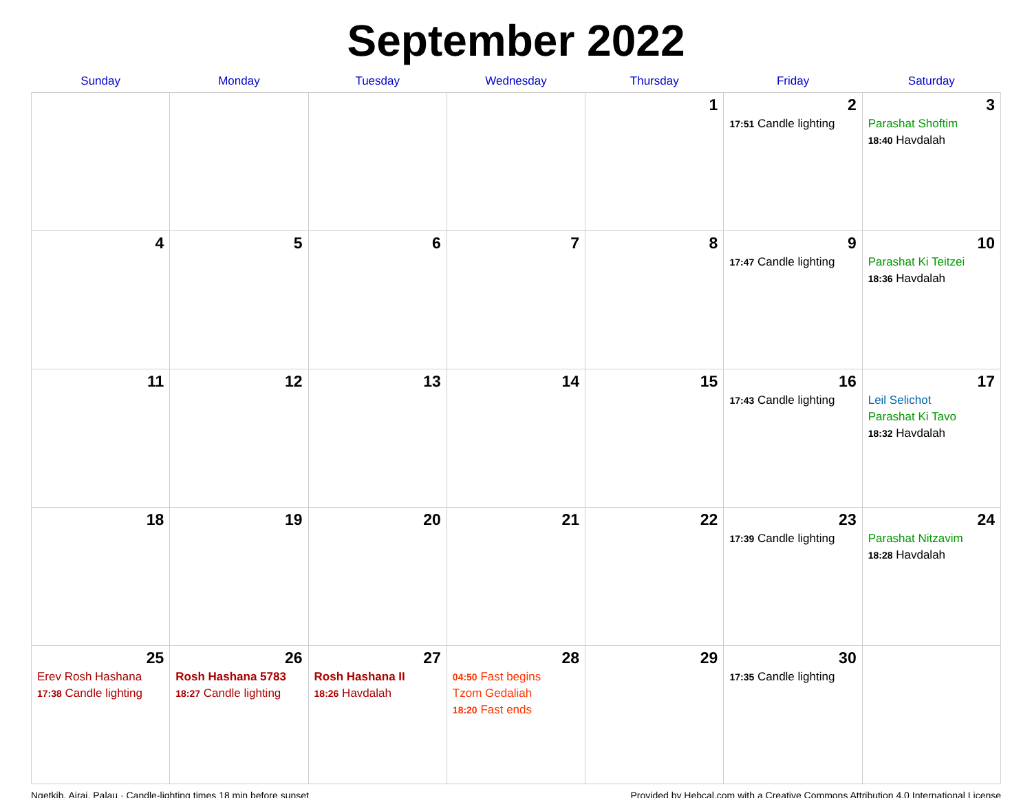September 2022
| Sunday | Monday | Tuesday | Wednesday | Thursday | Friday | Saturday |
| --- | --- | --- | --- | --- | --- | --- |
| | | | | 1 | 2 17:51 Candle lighting | 3 Parashat Shoftim 18:40 Havdalah |
| 4 | 5 | 6 | 7 | 8 | 9 17:47 Candle lighting | 10 Parashat Ki Teitzei 18:36 Havdalah |
| 11 | 12 | 13 | 14 | 15 | 16 17:43 Candle lighting | 17 Leil Selichot Parashat Ki Tavo 18:32 Havdalah |
| 18 | 19 | 20 | 21 | 22 | 23 17:39 Candle lighting | 24 Parashat Nitzavim 18:28 Havdalah |
| 25 Erev Rosh Hashana 17:38 Candle lighting | 26 Rosh Hashana 5783 18:27 Candle lighting | 27 Rosh Hashana II 18:26 Havdalah | 28 04:50 Fast begins Tzom Gedaliah 18:20 Fast ends | 29 | 30 17:35 Candle lighting | |
Ngetkib, Airai, Palau · Candle-lighting times 18 min before sunset Provided by Hebcal.com with a Creative Commons Attribution 4.0 International License